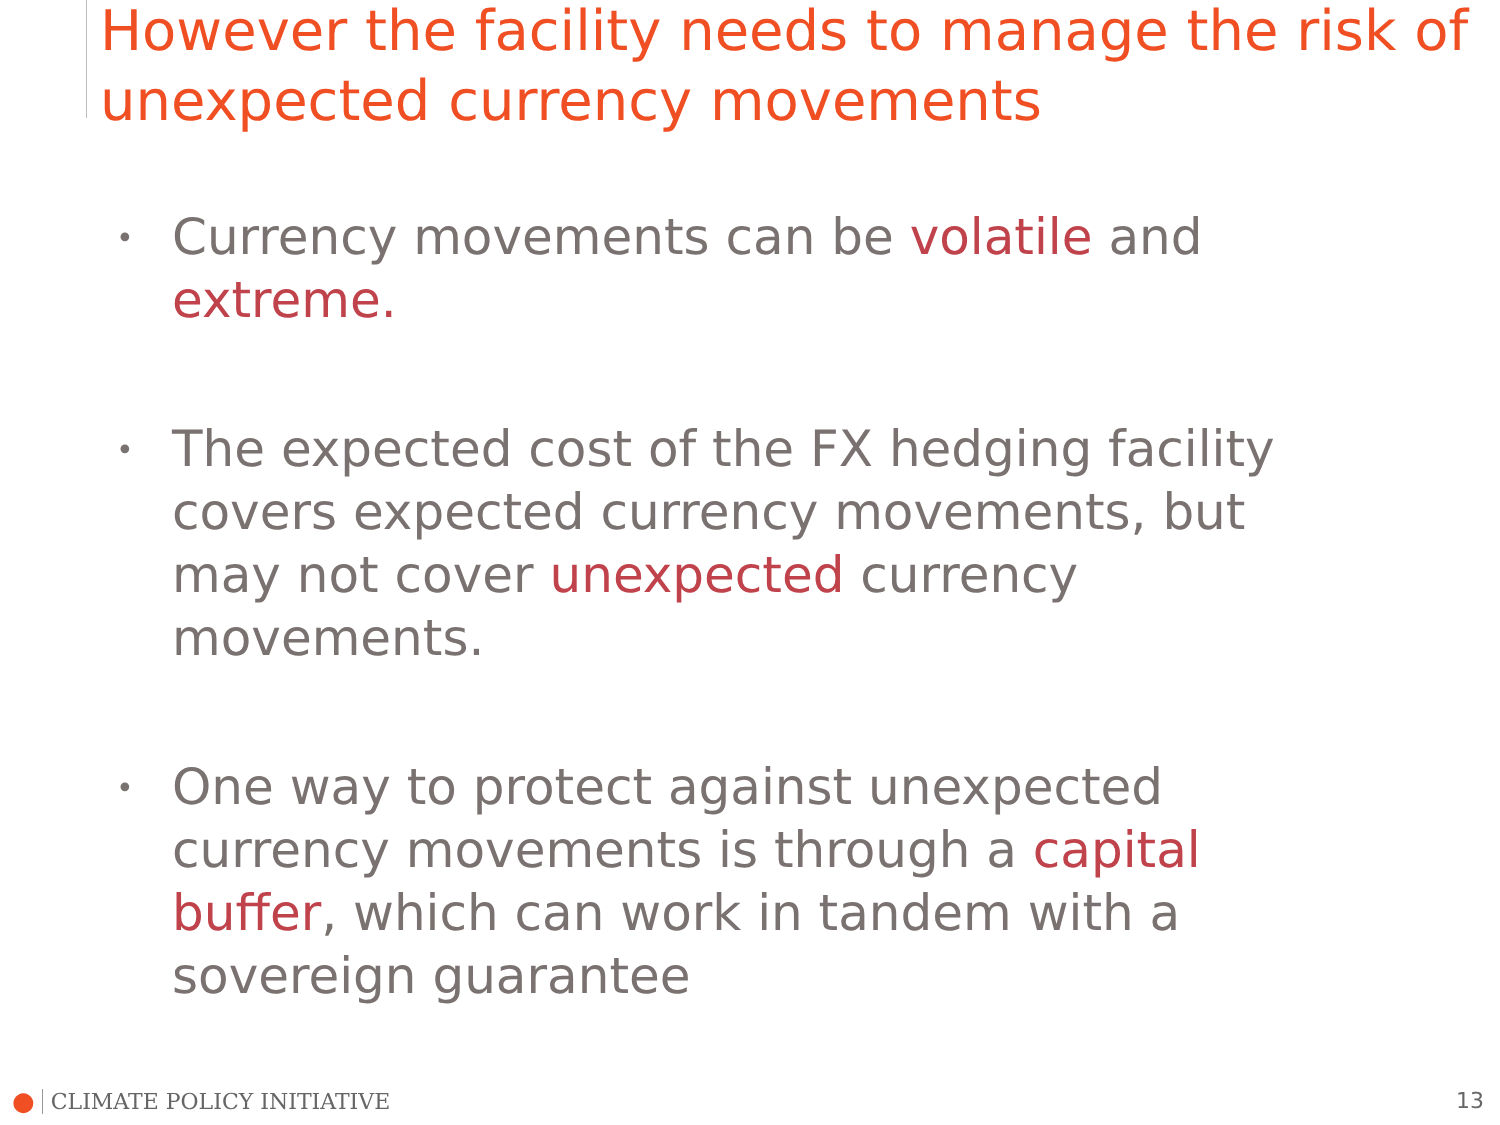However the facility needs to manage the risk of unexpected currency movements
• Currency movements can be volatile and extreme.
• The expected cost of the FX hedging facility covers expected currency movements, but may not cover unexpected currency movements.
• One way to protect against unexpected currency movements is through a capital buffer, which can work in tandem with a sovereign guarantee
● CLIMATE POLICY INITIATIVE 13